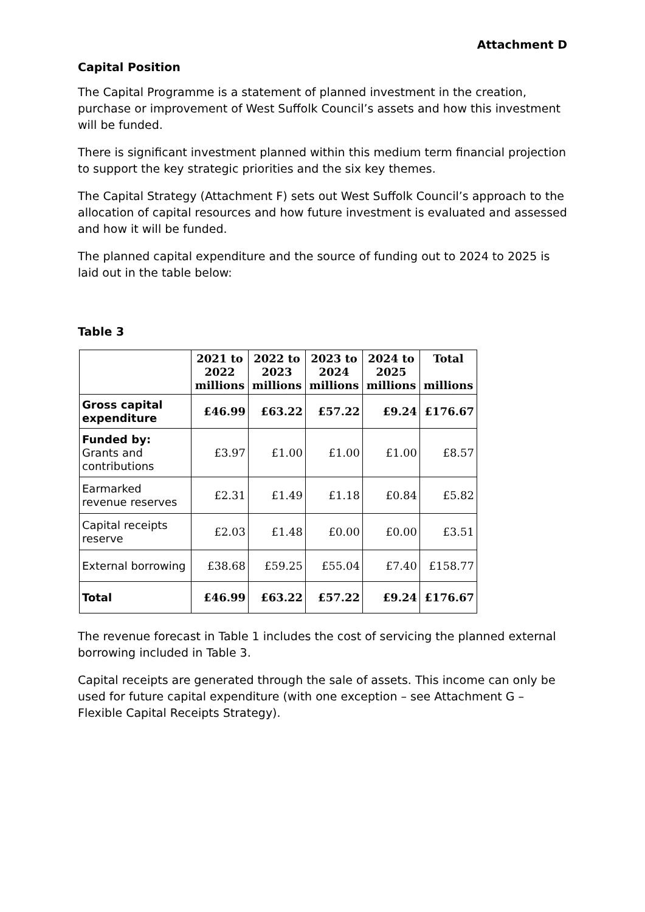Attachment D
Capital Position
The Capital Programme is a statement of planned investment in the creation, purchase or improvement of West Suffolk Council’s assets and how this investment will be funded.
There is significant investment planned within this medium term financial projection to support the key strategic priorities and the six key themes.
The Capital Strategy (Attachment F) sets out West Suffolk Council’s approach to the allocation of capital resources and how future investment is evaluated and assessed and how it will be funded.
The planned capital expenditure and the source of funding out to 2024 to 2025 is laid out in the table below:
Table 3
| | 2021 to 2022 millions | 2022 to 2023 millions | 2023 to 2024 millions | 2024 to 2025 millions | Total millions |
| --- | --- | --- | --- | --- | --- |
| Gross capital expenditure | £46.99 | £63.22 | £57.22 | £9.24 | £176.67 |
| Funded by: Grants and contributions | £3.97 | £1.00 | £1.00 | £1.00 | £8.57 |
| Earmarked revenue reserves | £2.31 | £1.49 | £1.18 | £0.84 | £5.82 |
| Capital receipts reserve | £2.03 | £1.48 | £0.00 | £0.00 | £3.51 |
| External borrowing | £38.68 | £59.25 | £55.04 | £7.40 | £158.77 |
| Total | £46.99 | £63.22 | £57.22 | £9.24 | £176.67 |
The revenue forecast in Table 1 includes the cost of servicing the planned external borrowing included in Table 3.
Capital receipts are generated through the sale of assets. This income can only be used for future capital expenditure (with one exception – see Attachment G – Flexible Capital Receipts Strategy).